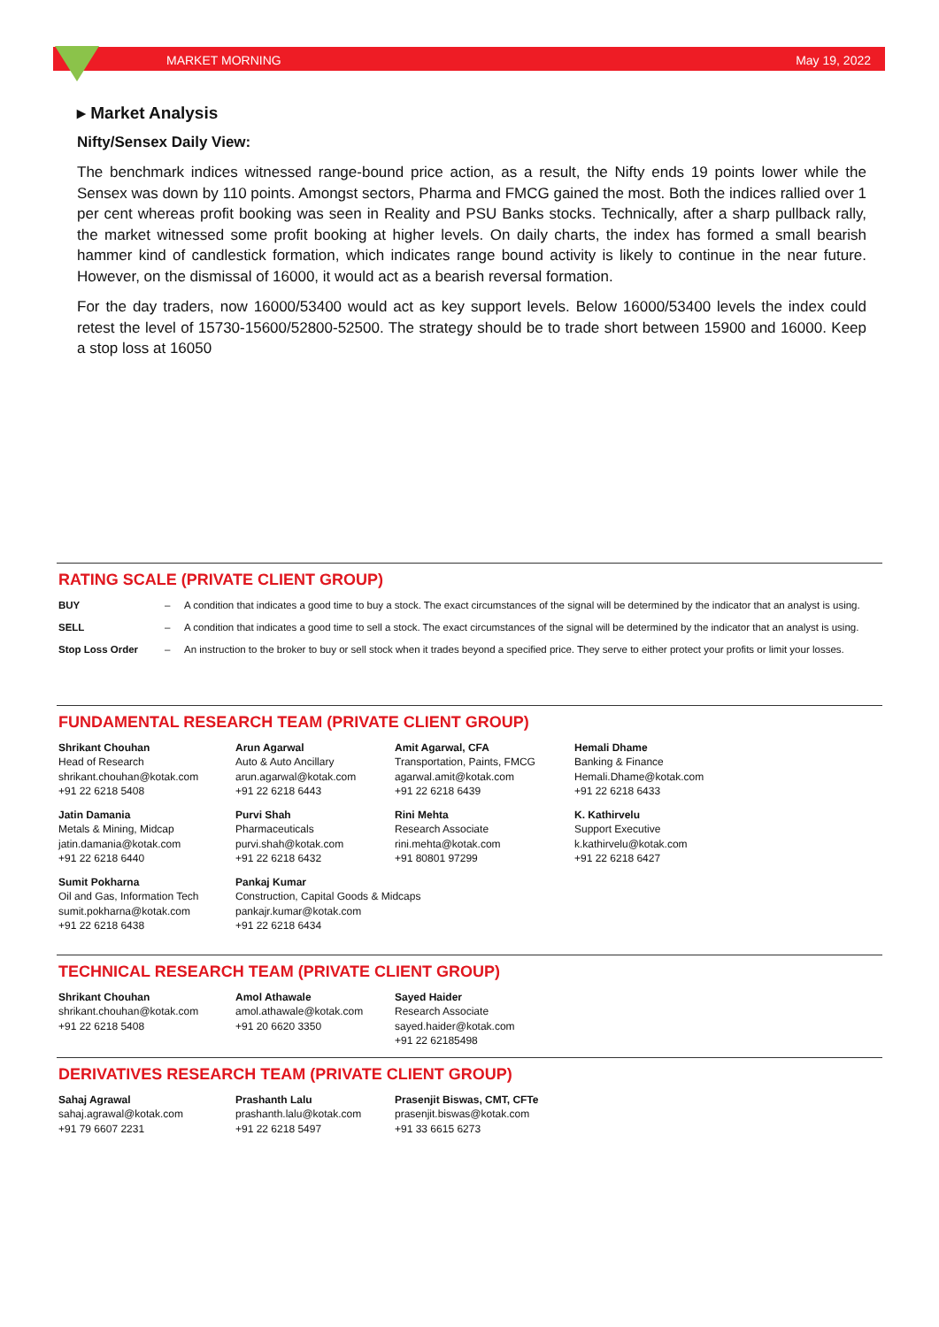MARKET MORNING May 19, 2022
▸ Market Analysis
Nifty/Sensex Daily View:
The benchmark indices witnessed range-bound price action, as a result, the Nifty ends 19 points lower while the Sensex was down by 110 points. Amongst sectors, Pharma and FMCG gained the most. Both the indices rallied over 1 per cent whereas profit booking was seen in Reality and PSU Banks stocks. Technically, after a sharp pullback rally, the market witnessed some profit booking at higher levels. On daily charts, the index has formed a small bearish hammer kind of candlestick formation, which indicates range bound activity is likely to continue in the near future. However, on the dismissal of 16000, it would act as a bearish reversal formation.
For the day traders, now 16000/53400 would act as key support levels. Below 16000/53400 levels the index could retest the level of 15730-15600/52800-52500. The strategy should be to trade short between 15900 and 16000. Keep a stop loss at 16050
RATING SCALE (PRIVATE CLIENT GROUP)
| BUY | – | A condition that indicates a good time to buy a stock. The exact circumstances of the signal will be determined by the indicator that an analyst is using. |
| SELL | – | A condition that indicates a good time to sell a stock. The exact circumstances of the signal will be determined by the indicator that an analyst is using. |
| Stop Loss Order | – | An instruction to the broker to buy or sell stock when it trades beyond a specified price. They serve to either protect your profits or limit your losses. |
FUNDAMENTAL RESEARCH TEAM (PRIVATE CLIENT GROUP)
| Shrikant Chouhan Head of Research shrikant.chouhan@kotak.com +91 22 6218 5408 | Arun Agarwal Auto & Auto Ancillary arun.agarwal@kotak.com +91 22 6218 6443 | Amit Agarwal, CFA Transportation, Paints, FMCG agarwal.amit@kotak.com +91 22 6218 6439 | Hemali Dhame Banking & Finance Hemali.Dhame@kotak.com +91 22 6218 6433 |
| Jatin Damania Metals & Mining, Midcap jatin.damania@kotak.com +91 22 6218 6440 | Purvi Shah Pharmaceuticals purvi.shah@kotak.com +91 22 6218 6432 | Rini Mehta Research Associate rini.mehta@kotak.com +91 80801 97299 | K. Kathirvelu Support Executive k.kathirvelu@kotak.com +91 22 6218 6427 |
| Sumit Pokharna Oil and Gas, Information Tech sumit.pokharna@kotak.com +91 22 6218 6438 | Pankaj Kumar Construction, Capital Goods & Midcaps pankajr.kumar@kotak.com +91 22 6218 6434 | | |
TECHNICAL RESEARCH TEAM (PRIVATE CLIENT GROUP)
| Shrikant Chouhan shrikant.chouhan@kotak.com +91 22 6218 5408 | Amol Athawale amol.athawale@kotak.com +91 20 6620 3350 | Sayed Haider Research Associate sayed.haider@kotak.com +91 22 62185498 |
DERIVATIVES RESEARCH TEAM (PRIVATE CLIENT GROUP)
| Sahaj Agrawal sahaj.agrawal@kotak.com +91 79 6607 2231 | Prashanth Lalu prashanth.lalu@kotak.com +91 22 6218 5497 | Prasenjit Biswas, CMT, CFTe prasenjit.biswas@kotak.com +91 33 6615 6273 |